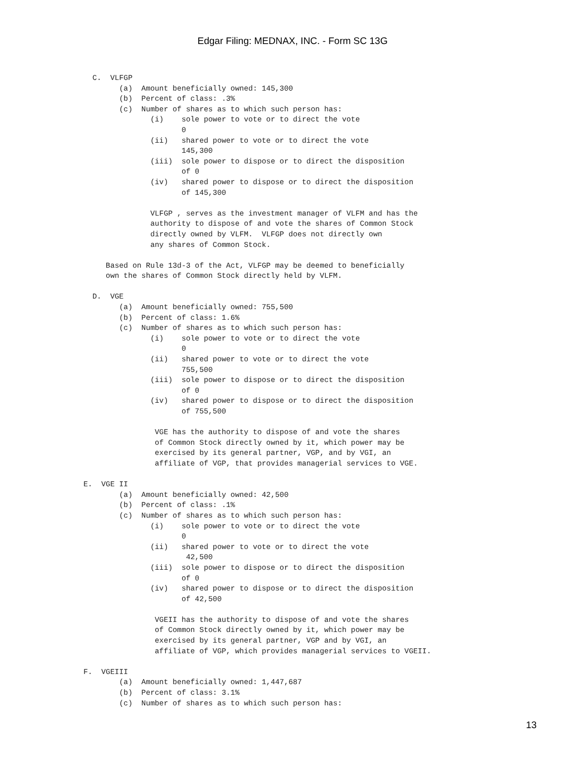Edgar Filing: MEDNAX, INC. - Form SC 13G
  C.  VLFGP
        (a)  Amount beneficially owned: 145,300
        (b)  Percent of class: .3%
        (c)  Number of shares as to which such person has:
               (i)    sole power to vote or to direct the vote
                      0
               (ii)   shared power to vote or to direct the vote
                      145,300
               (iii)  sole power to dispose or to direct the disposition
                      of 0
               (iv)   shared power to dispose or to direct the disposition
                      of 145,300

               VLFGP , serves as the investment manager of VLFM and has the
               authority to dispose of and vote the shares of Common Stock
               directly owned by VLFM.  VLFGP does not directly own
               any shares of Common Stock.

     Based on Rule 13d-3 of the Act, VLFGP may be deemed to beneficially
     own the shares of Common Stock directly held by VLFM.

  D.  VGE
        (a)  Amount beneficially owned: 755,500
        (b)  Percent of class: 1.6%
        (c)  Number of shares as to which such person has:
               (i)    sole power to vote or to direct the vote
                      0
               (ii)   shared power to vote or to direct the vote
                      755,500
               (iii)  sole power to dispose or to direct the disposition
                      of 0
               (iv)   shared power to dispose or to direct the disposition
                      of 755,500

                VGE has the authority to dispose of and vote the shares
                of Common Stock directly owned by it, which power may be
                exercised by its general partner, VGP, and by VGI, an
                affiliate of VGP, that provides managerial services to VGE.

E.  VGE II
        (a)  Amount beneficially owned: 42,500
        (b)  Percent of class: .1%
        (c)  Number of shares as to which such person has:
               (i)    sole power to vote or to direct the vote
                      0
               (ii)   shared power to vote or to direct the vote
                       42,500
               (iii)  sole power to dispose or to direct the disposition
                      of 0
               (iv)   shared power to dispose or to direct the disposition
                      of 42,500

                VGEII has the authority to dispose of and vote the shares
                of Common Stock directly owned by it, which power may be
                exercised by its general partner, VGP and by VGI, an
                affiliate of VGP, which provides managerial services to VGEII.

F.  VGEIII
        (a)  Amount beneficially owned: 1,447,687
        (b)  Percent of class: 3.1%
        (c)  Number of shares as to which such person has:
13